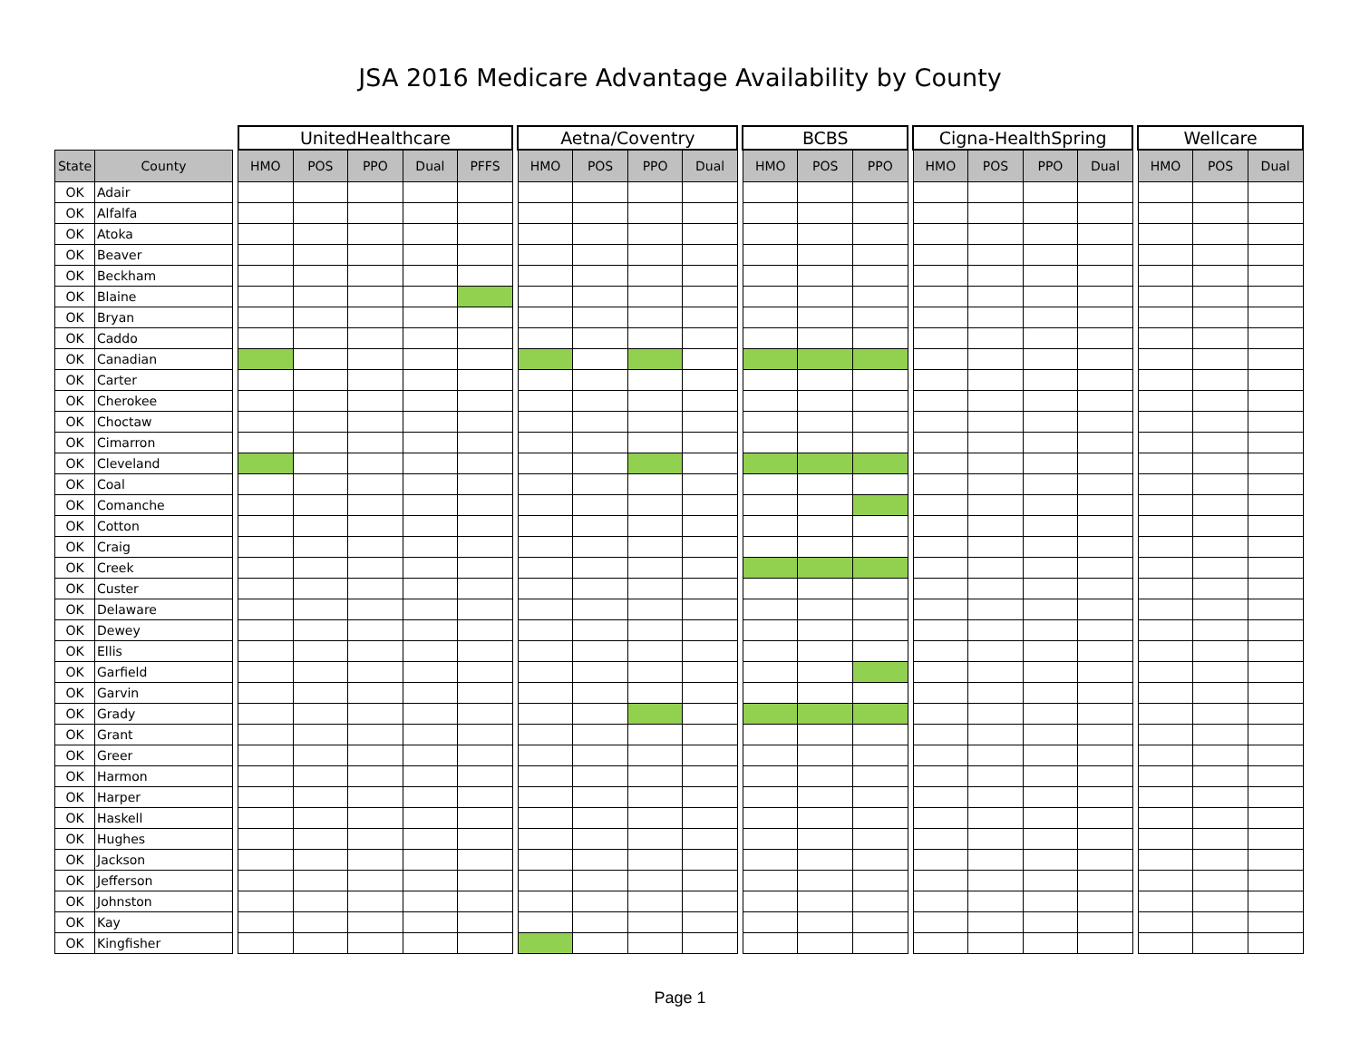JSA 2016 Medicare Advantage Availability by County
| | | | UnitedHealthcare | | | | | | Aetna/Coventry | | | | | BCBS | | | | Cigna-HealthSpring | | | | | Wellcare | | |
| --- | --- | --- | --- | --- | --- | --- | --- | --- | --- | --- | --- | --- | --- | --- | --- | --- | --- | --- | --- | --- | --- | --- | --- | --- | --- |
| State | County | | HMO | POS | PPO | Dual | PFFS | | HMO | POS | PPO | Dual | | HMO | POS | PPO | | HMO | POS | PPO | Dual | | HMO | POS | Dual |
| OK | Adair | | | | | | | | | | | | | | | | | | | | | | | | |
| OK | Alfalfa | | | | | | | | | | | | | | | | | | | | | | | | |
| OK | Atoka | | | | | | | | | | | | | | | | | | | | | | | | |
| OK | Beaver | | | | | | | | | | | | | | | | | | | | | | | | |
| OK | Beckham | | | | | | | | | | | | | | | | | | | | | | | | |
| OK | Blaine | | | | | | | | | | | | | | | | | | | | | | | | |
| OK | Bryan | | | | | | | | | | | | | | | | | | | | | | | | |
| OK | Caddo | | | | | | | | | | | | | | | | | | | | | | | | |
| OK | Canadian | | | | | | | | | | | | | | | | | | | | | | | | |
| OK | Carter | | | | | | | | | | | | | | | | | | | | | | | | |
| OK | Cherokee | | | | | | | | | | | | | | | | | | | | | | | | |
| OK | Choctaw | | | | | | | | | | | | | | | | | | | | | | | | |
| OK | Cimarron | | | | | | | | | | | | | | | | | | | | | | | | |
| OK | Cleveland | | | | | | | | | | | | | | | | | | | | | | | | |
| OK | Coal | | | | | | | | | | | | | | | | | | | | | | | | |
| OK | Comanche | | | | | | | | | | | | | | | | | | | | | | | | |
| OK | Cotton | | | | | | | | | | | | | | | | | | | | | | | | |
| OK | Craig | | | | | | | | | | | | | | | | | | | | | | | | |
| OK | Creek | | | | | | | | | | | | | | | | | | | | | | | | |
| OK | Custer | | | | | | | | | | | | | | | | | | | | | | | | |
| OK | Delaware | | | | | | | | | | | | | | | | | | | | | | | | |
| OK | Dewey | | | | | | | | | | | | | | | | | | | | | | | | |
| OK | Ellis | | | | | | | | | | | | | | | | | | | | | | | | |
| OK | Garfield | | | | | | | | | | | | | | | | | | | | | | | | |
| OK | Garvin | | | | | | | | | | | | | | | | | | | | | | | | |
| OK | Grady | | | | | | | | | | | | | | | | | | | | | | | | |
| OK | Grant | | | | | | | | | | | | | | | | | | | | | | | | |
| OK | Greer | | | | | | | | | | | | | | | | | | | | | | | | |
| OK | Harmon | | | | | | | | | | | | | | | | | | | | | | | | |
| OK | Harper | | | | | | | | | | | | | | | | | | | | | | | | |
| OK | Haskell | | | | | | | | | | | | | | | | | | | | | | | | |
| OK | Hughes | | | | | | | | | | | | | | | | | | | | | | | | |
| OK | Jackson | | | | | | | | | | | | | | | | | | | | | | | | |
| OK | Jefferson | | | | | | | | | | | | | | | | | | | | | | | | |
| OK | Johnston | | | | | | | | | | | | | | | | | | | | | | | | |
| OK | Kay | | | | | | | | | | | | | | | | | | | | | | | | |
| OK | Kingfisher | | | | | | | | | | | | | | | | | | | | | | | | |
Page 1